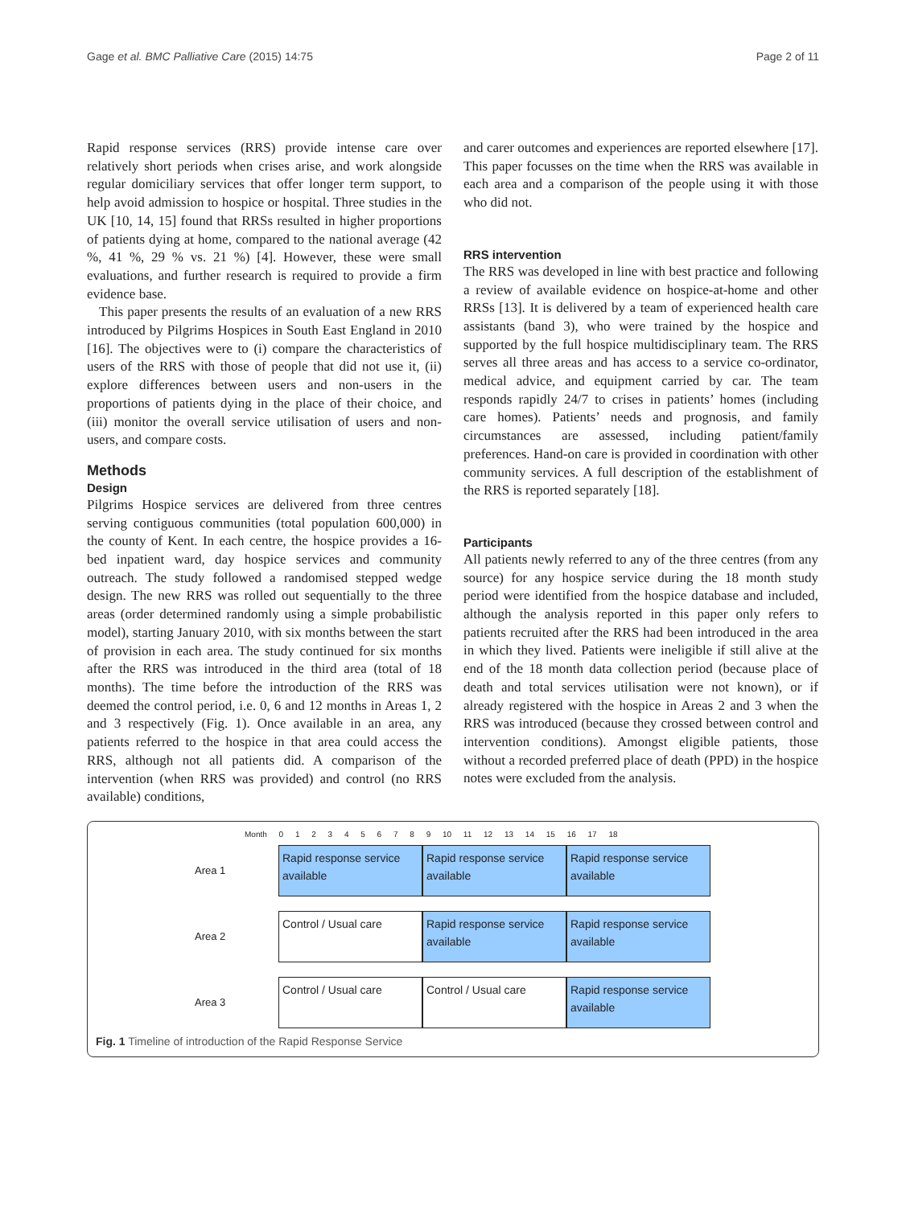Gage et al. BMC Palliative Care (2015) 14:75 Page 2 of 11
Rapid response services (RRS) provide intense care over relatively short periods when crises arise, and work alongside regular domiciliary services that offer longer term support, to help avoid admission to hospice or hospital. Three studies in the UK [10, 14, 15] found that RRSs resulted in higher proportions of patients dying at home, compared to the national average (42 %, 41 %, 29 % vs. 21 %) [4]. However, these were small evaluations, and further research is required to provide a firm evidence base.
This paper presents the results of an evaluation of a new RRS introduced by Pilgrims Hospices in South East England in 2010 [16]. The objectives were to (i) compare the characteristics of users of the RRS with those of people that did not use it, (ii) explore differences between users and non-users in the proportions of patients dying in the place of their choice, and (iii) monitor the overall service utilisation of users and non-users, and compare costs.
Methods
Design
Pilgrims Hospice services are delivered from three centres serving contiguous communities (total population 600,000) in the county of Kent. In each centre, the hospice provides a 16-bed inpatient ward, day hospice services and community outreach. The study followed a randomised stepped wedge design. The new RRS was rolled out sequentially to the three areas (order determined randomly using a simple probabilistic model), starting January 2010, with six months between the start of provision in each area. The study continued for six months after the RRS was introduced in the third area (total of 18 months). The time before the introduction of the RRS was deemed the control period, i.e. 0, 6 and 12 months in Areas 1, 2 and 3 respectively (Fig. 1). Once available in an area, any patients referred to the hospice in that area could access the RRS, although not all patients did. A comparison of the intervention (when RRS was provided) and control (no RRS available) conditions,
and carer outcomes and experiences are reported elsewhere [17]. This paper focusses on the time when the RRS was available in each area and a comparison of the people using it with those who did not.
RRS intervention
The RRS was developed in line with best practice and following a review of available evidence on hospice-at-home and other RRSs [13]. It is delivered by a team of experienced health care assistants (band 3), who were trained by the hospice and supported by the full hospice multidisciplinary team. The RRS serves all three areas and has access to a service co-ordinator, medical advice, and equipment carried by car. The team responds rapidly 24/7 to crises in patients’ homes (including care homes). Patients’ needs and prognosis, and family circumstances are assessed, including patient/family preferences. Hand-on care is provided in coordination with other community services. A full description of the establishment of the RRS is reported separately [18].
Participants
All patients newly referred to any of the three centres (from any source) for any hospice service during the 18 month study period were identified from the hospice database and included, although the analysis reported in this paper only refers to patients recruited after the RRS had been introduced in the area in which they lived. Patients were ineligible if still alive at the end of the 18 month data collection period (because place of death and total services utilisation were not known), or if already registered with the hospice in Areas 2 and 3 when the RRS was introduced (because they crossed between control and intervention conditions). Amongst eligible patients, those without a recorded preferred place of death (PPD) in the hospice notes were excluded from the analysis.
Month 0 1 2 3 4 5 6 7 8 9 10 11 12 13 14 15 16 17 18
Area 1
Rapid response service available
Rapid response service available
Rapid response service available
Area 2
Control / Usual care
Rapid response service available
Rapid response service available
Area 3
Control / Usual care Control / Usual care
Rapid response service available
Fig. 1 Timeline of introduction of the Rapid Response Service